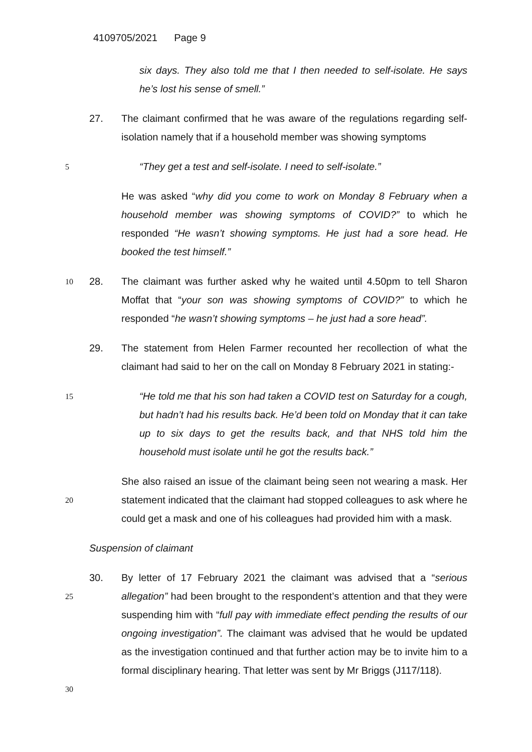4109705/2021 Page 9
six days. They also told me that I then needed to self-isolate. He says he’s lost his sense of smell.”
27. The claimant confirmed that he was aware of the regulations regarding self-isolation namely that if a household member was showing symptoms
5 “They get a test and self-isolate. I need to self-isolate.”
He was asked “why did you come to work on Monday 8 February when a household member was showing symptoms of COVID?” to which he responded “He wasn’t showing symptoms. He just had a sore head. He booked the test himself.”
10 28. The claimant was further asked why he waited until 4.50pm to tell Sharon Moffat that “your son was showing symptoms of COVID?” to which he responded “he wasn’t showing symptoms – he just had a sore head”.
29. The statement from Helen Farmer recounted her recollection of what the claimant had said to her on the call on Monday 8 February 2021 in stating:-
15 “He told me that his son had taken a COVID test on Saturday for a cough, but hadn’t had his results back. He’d been told on Monday that it can take up to six days to get the results back, and that NHS told him the household must isolate until he got the results back.”
20 She also raised an issue of the claimant being seen not wearing a mask. Her statement indicated that the claimant had stopped colleagues to ask where he could get a mask and one of his colleagues had provided him with a mask.
Suspension of claimant
25
30 30. By letter of 17 February 2021 the claimant was advised that a “serious allegation” had been brought to the respondent’s attention and that they were suspending him with “full pay with immediate effect pending the results of our ongoing investigation”. The claimant was advised that he would be updated as the investigation continued and that further action may be to invite him to a formal disciplinary hearing. That letter was sent by Mr Briggs (J117/118).